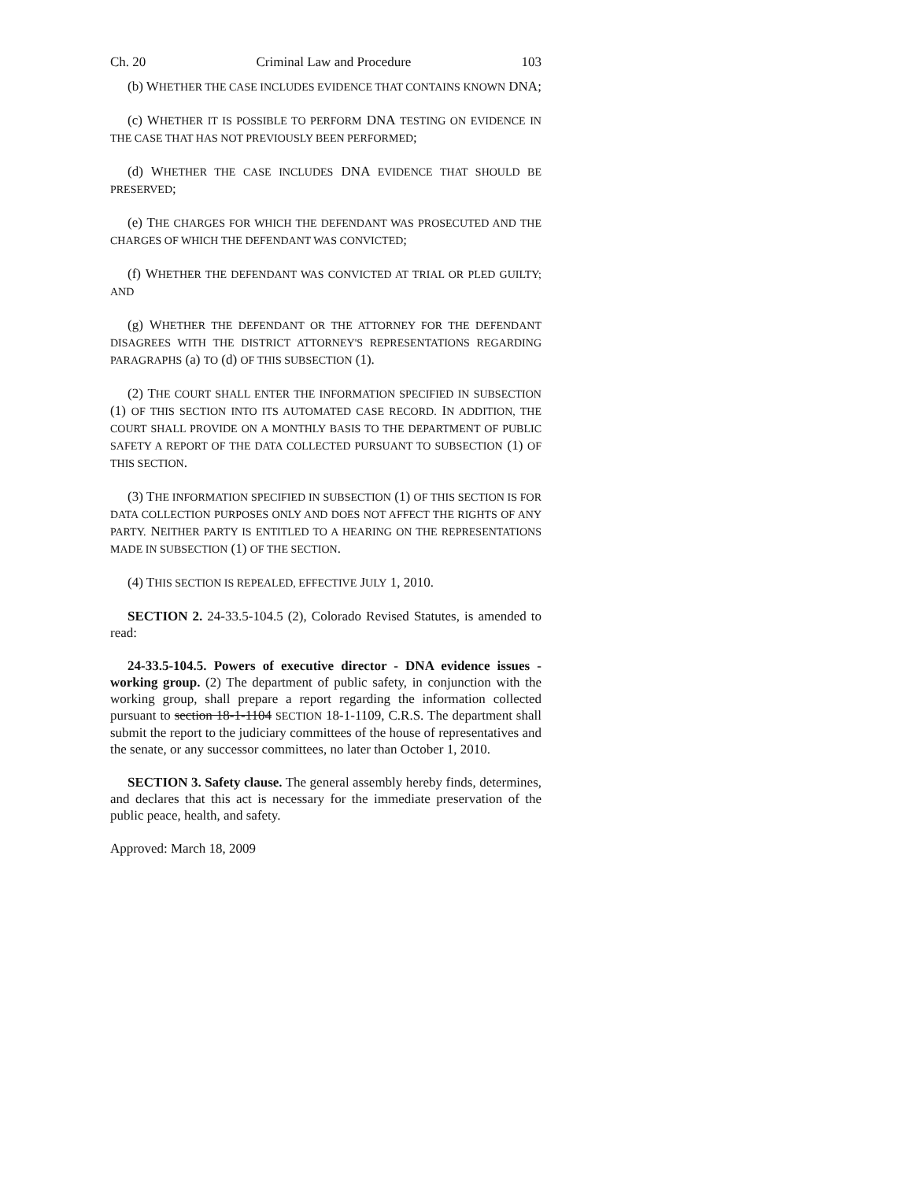Ch. 20 Criminal Law and Procedure 103
(b) WHETHER THE CASE INCLUDES EVIDENCE THAT CONTAINS KNOWN DNA;
(c) WHETHER IT IS POSSIBLE TO PERFORM DNA TESTING ON EVIDENCE IN THE CASE THAT HAS NOT PREVIOUSLY BEEN PERFORMED;
(d) WHETHER THE CASE INCLUDES DNA EVIDENCE THAT SHOULD BE PRESERVED;
(e) THE CHARGES FOR WHICH THE DEFENDANT WAS PROSECUTED AND THE CHARGES OF WHICH THE DEFENDANT WAS CONVICTED;
(f) WHETHER THE DEFENDANT WAS CONVICTED AT TRIAL OR PLED GUILTY; AND
(g) WHETHER THE DEFENDANT OR THE ATTORNEY FOR THE DEFENDANT DISAGREES WITH THE DISTRICT ATTORNEY'S REPRESENTATIONS REGARDING PARAGRAPHS (a) TO (d) OF THIS SUBSECTION (1).
(2) THE COURT SHALL ENTER THE INFORMATION SPECIFIED IN SUBSECTION (1) OF THIS SECTION INTO ITS AUTOMATED CASE RECORD. IN ADDITION, THE COURT SHALL PROVIDE ON A MONTHLY BASIS TO THE DEPARTMENT OF PUBLIC SAFETY A REPORT OF THE DATA COLLECTED PURSUANT TO SUBSECTION (1) OF THIS SECTION.
(3) THE INFORMATION SPECIFIED IN SUBSECTION (1) OF THIS SECTION IS FOR DATA COLLECTION PURPOSES ONLY AND DOES NOT AFFECT THE RIGHTS OF ANY PARTY. NEITHER PARTY IS ENTITLED TO A HEARING ON THE REPRESENTATIONS MADE IN SUBSECTION (1) OF THE SECTION.
(4) THIS SECTION IS REPEALED, EFFECTIVE JULY 1, 2010.
SECTION 2. 24-33.5-104.5 (2), Colorado Revised Statutes, is amended to read:
24-33.5-104.5. Powers of executive director - DNA evidence issues - working group. (2) The department of public safety, in conjunction with the working group, shall prepare a report regarding the information collected pursuant to section 18-1-1104 SECTION 18-1-1109, C.R.S. The department shall submit the report to the judiciary committees of the house of representatives and the senate, or any successor committees, no later than October 1, 2010.
SECTION 3. Safety clause. The general assembly hereby finds, determines, and declares that this act is necessary for the immediate preservation of the public peace, health, and safety.
Approved: March 18, 2009